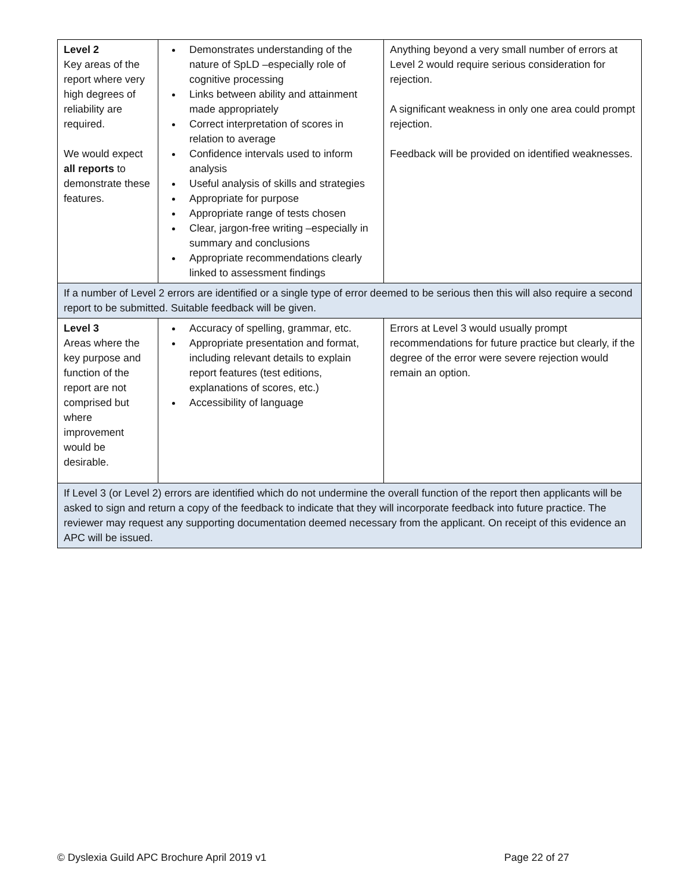| Level 2 Key areas of the report where very high degrees of reliability are required. We would expect all reports to demonstrate these features. | Demonstrates understanding of the nature of SpLD –especially role of cognitive processing Links between ability and attainment made appropriately Correct interpretation of scores in relation to average Confidence intervals used to inform analysis Useful analysis of skills and strategies Appropriate for purpose Appropriate range of tests chosen Clear, jargon-free writing –especially in summary and conclusions Appropriate recommendations clearly linked to assessment findings | Anything beyond a very small number of errors at Level 2 would require serious consideration for rejection. A significant weakness in only one area could prompt rejection. Feedback will be provided on identified weaknesses. |
| If a number of Level 2 errors are identified or a single type of error deemed to be serious then this will also require a second report to be submitted. Suitable feedback will be given. | | |
| Level 3 Areas where the key purpose and function of the report are not comprised but where improvement would be desirable. | Accuracy of spelling, grammar, etc. Appropriate presentation and format, including relevant details to explain report features (test editions, explanations of scores, etc.) Accessibility of language | Errors at Level 3 would usually prompt recommendations for future practice but clearly, if the degree of the error were severe rejection would remain an option. |
| If Level 3 (or Level 2) errors are identified which do not undermine the overall function of the report then applicants will be asked to sign and return a copy of the feedback to indicate that they will incorporate feedback into future practice. The reviewer may request any supporting documentation deemed necessary from the applicant. On receipt of this evidence an APC will be issued. | | |
© Dyslexia Guild APC Brochure April 2019 v1 Page 22 of 27